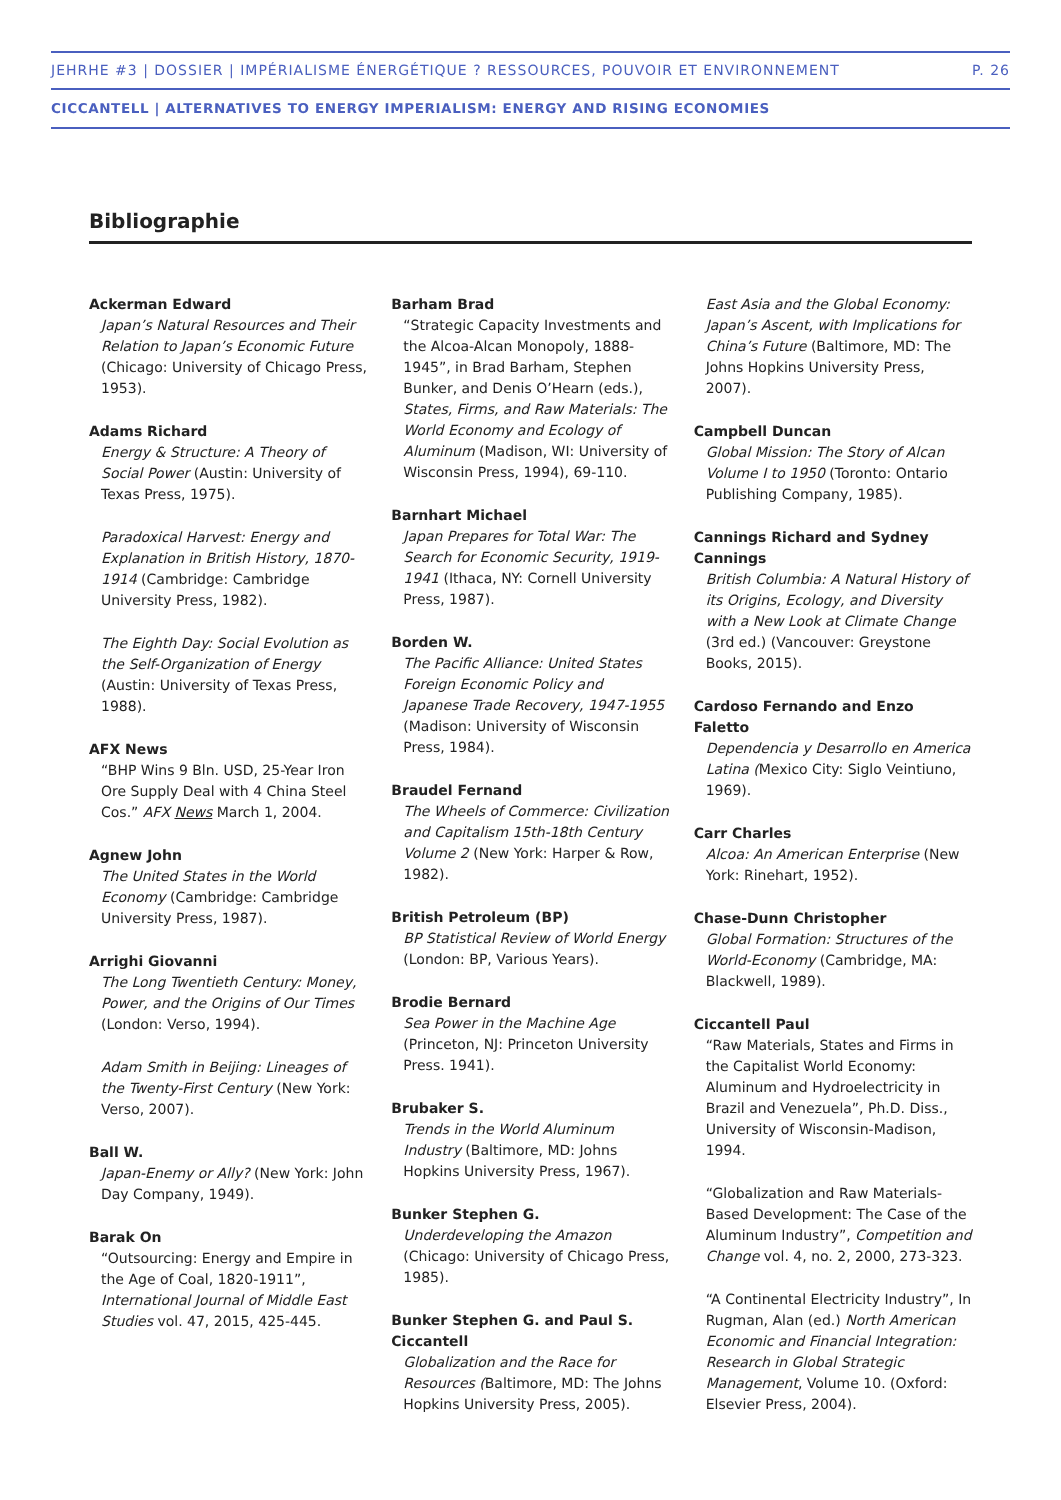JEHRHE #3 | DOSSIER | IMPÉRIALISME ÉNERGÉTIQUE ? RESSOURCES, POUVOIR ET ENVIRONNEMENT P. 26
CICCANTELL | ALTERNATIVES TO ENERGY IMPERIALISM: ENERGY AND RISING ECONOMIES
Bibliographie
Ackerman Edward
Japan’s Natural Resources and Their Relation to Japan’s Economic Future (Chicago: University of Chicago Press, 1953).
Adams Richard
Energy & Structure: A Theory of Social Power (Austin: University of Texas Press, 1975).
Paradoxical Harvest: Energy and Explanation in British History, 1870-1914 (Cambridge: Cambridge University Press, 1982).
The Eighth Day: Social Evolution as the Self-Organization of Energy (Austin: University of Texas Press, 1988).
AFX News
“BHP Wins 9 Bln. USD, 25-Year Iron Ore Supply Deal with 4 China Steel Cos.” AFX News March 1, 2004.
Agnew John
The United States in the World Economy (Cambridge: Cambridge University Press, 1987).
Arrighi Giovanni
The Long Twentieth Century: Money, Power, and the Origins of Our Times (London: Verso, 1994).
Adam Smith in Beijing: Lineages of the Twenty-First Century (New York: Verso, 2007).
Ball W.
Japan-Enemy or Ally? (New York: John Day Company, 1949).
Barak On
“Outsourcing: Energy and Empire in the Age of Coal, 1820-1911”, International Journal of Middle East Studies vol. 47, 2015, 425-445.
Barham Brad
“Strategic Capacity Investments and the Alcoa-Alcan Monopoly, 1888-1945”, in Brad Barham, Stephen Bunker, and Denis O’Hearn (eds.), States, Firms, and Raw Materials: The World Economy and Ecology of Aluminum (Madison, WI: University of Wisconsin Press, 1994), 69-110.
Barnhart Michael
Japan Prepares for Total War: The Search for Economic Security, 1919-1941 (Ithaca, NY: Cornell University Press, 1987).
Borden W.
The Pacific Alliance: United States Foreign Economic Policy and Japanese Trade Recovery, 1947-1955 (Madison: University of Wisconsin Press, 1984).
Braudel Fernand
The Wheels of Commerce: Civilization and Capitalism 15th-18th Century Volume 2 (New York: Harper & Row, 1982).
British Petroleum (BP)
BP Statistical Review of World Energy (London: BP, Various Years).
Brodie Bernard
Sea Power in the Machine Age (Princeton, NJ: Princeton University Press. 1941).
Brubaker S.
Trends in the World Aluminum Industry (Baltimore, MD: Johns Hopkins University Press, 1967).
Bunker Stephen G.
Underdeveloping the Amazon (Chicago: University of Chicago Press, 1985).
Bunker Stephen G. and Paul S. Ciccantell
Globalization and the Race for Resources (Baltimore, MD: The Johns Hopkins University Press, 2005).
East Asia and the Global Economy: Japan’s Ascent, with Implications for China’s Future (Baltimore, MD: The Johns Hopkins University Press, 2007).
Campbell Duncan
Global Mission: The Story of Alcan Volume I to 1950 (Toronto: Ontario Publishing Company, 1985).
Cannings Richard and Sydney Cannings
British Columbia: A Natural History of its Origins, Ecology, and Diversity with a New Look at Climate Change (3rd ed.) (Vancouver: Greystone Books, 2015).
Cardoso Fernando and Enzo Faletto
Dependencia y Desarrollo en America Latina (Mexico City: Siglo Veintiuno, 1969).
Carr Charles
Alcoa: An American Enterprise (New York: Rinehart, 1952).
Chase-Dunn Christopher
Global Formation: Structures of the World-Economy (Cambridge, MA: Blackwell, 1989).
Ciccantell Paul
“Raw Materials, States and Firms in the Capitalist World Economy: Aluminum and Hydroelectricity in Brazil and Venezuela”, Ph.D. Diss., University of Wisconsin-Madison, 1994.
“Globalization and Raw Materials-Based Development: The Case of the Aluminum Industry”, Competition and Change vol. 4, no. 2, 2000, 273-323.
“A Continental Electricity Industry”, In Rugman, Alan (ed.) North American Economic and Financial Integration: Research in Global Strategic Management, Volume 10. (Oxford: Elsevier Press, 2004).